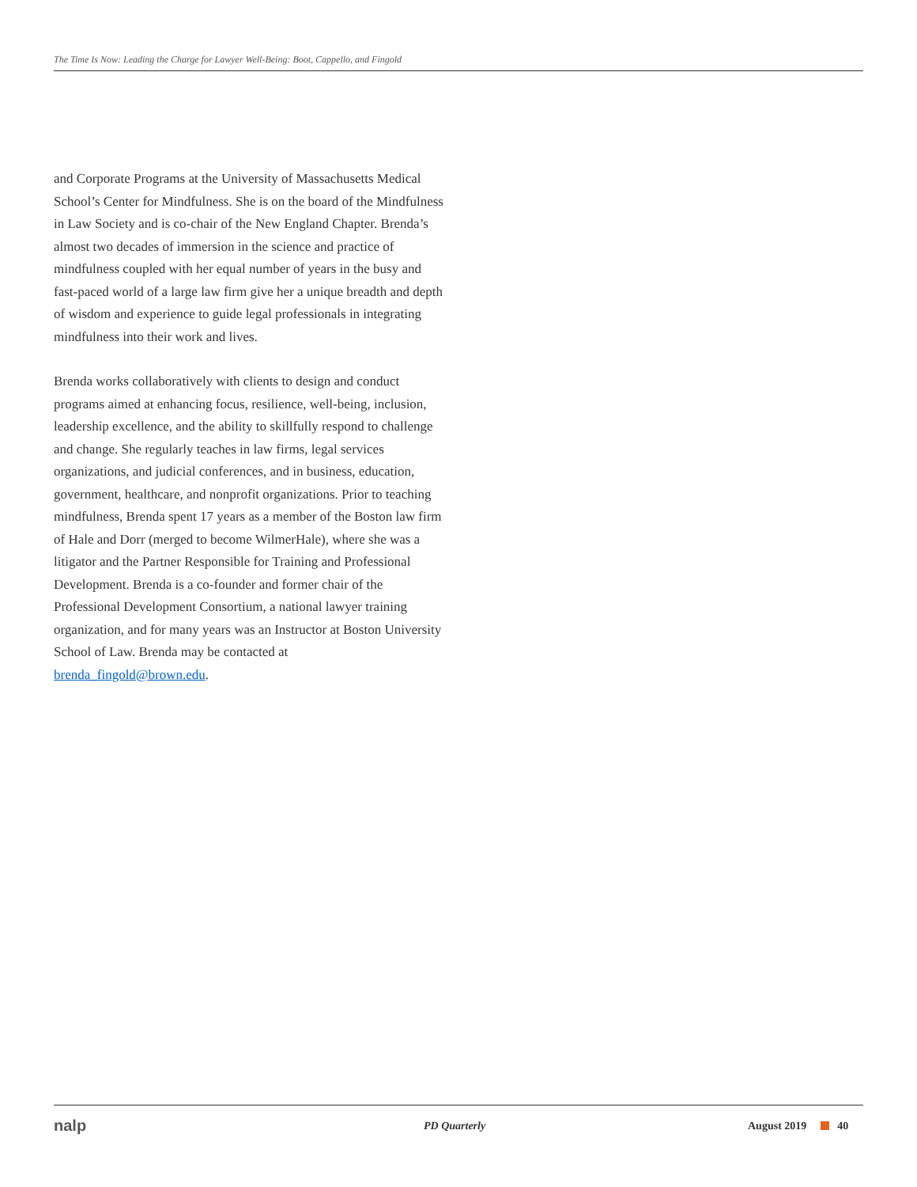The Time Is Now: Leading the Charge for Lawyer Well-Being: Boot, Cappello, and Fingold
and Corporate Programs at the University of Massachusetts Medical School’s Center for Mindfulness. She is on the board of the Mindfulness in Law Society and is co-chair of the New England Chapter. Brenda’s almost two decades of immersion in the science and practice of mindfulness coupled with her equal number of years in the busy and fast-paced world of a large law firm give her a unique breadth and depth of wisdom and experience to guide legal professionals in integrating mindfulness into their work and lives.
Brenda works collaboratively with clients to design and conduct programs aimed at enhancing focus, resilience, well-being, inclusion, leadership excellence, and the ability to skillfully respond to challenge and change. She regularly teaches in law firms, legal services organizations, and judicial conferences, and in business, education, government, healthcare, and nonprofit organizations. Prior to teaching mindfulness, Brenda spent 17 years as a member of the Boston law firm of Hale and Dorr (merged to become WilmerHale), where she was a litigator and the Partner Responsible for Training and Professional Development. Brenda is a co-founder and former chair of the Professional Development Consortium, a national lawyer training organization, and for many years was an Instructor at Boston University School of Law. Brenda may be contacted at brenda_fingold@brown.edu.
nalp PD Quarterly August 2019 40